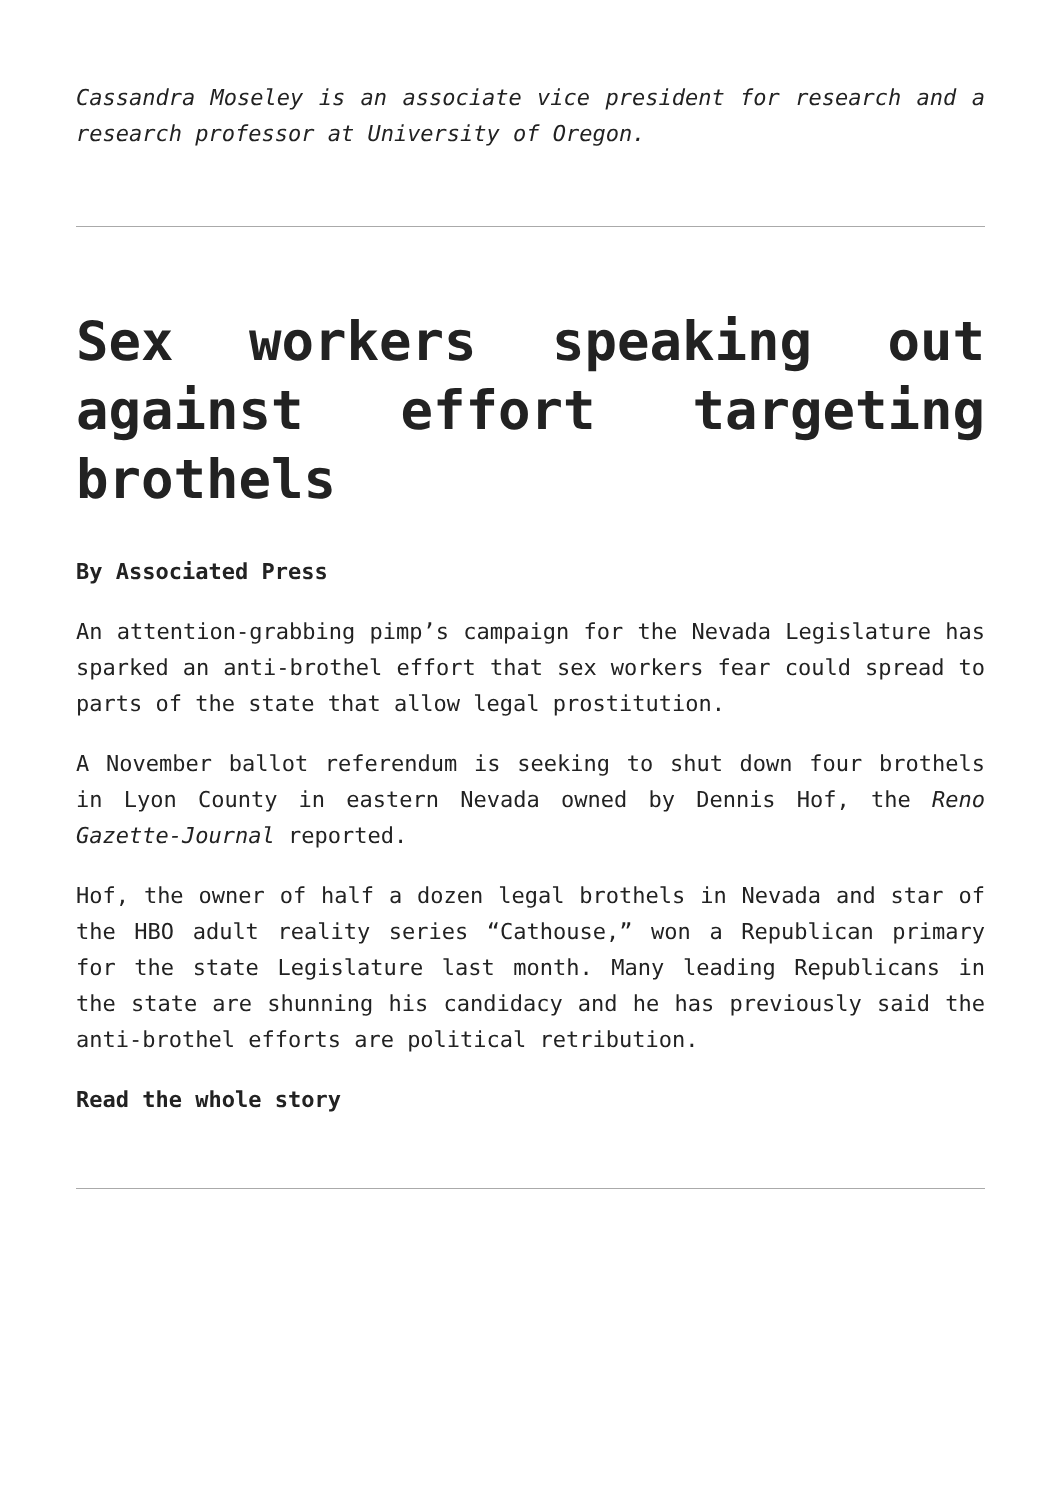Cassandra Moseley is an associate vice president for research and a research professor at University of Oregon.
Sex workers speaking out against effort targeting brothels
By Associated Press
An attention-grabbing pimp’s campaign for the Nevada Legislature has sparked an anti-brothel effort that sex workers fear could spread to parts of the state that allow legal prostitution.
A November ballot referendum is seeking to shut down four brothels in Lyon County in eastern Nevada owned by Dennis Hof, the Reno Gazette-Journal reported.
Hof, the owner of half a dozen legal brothels in Nevada and star of the HBO adult reality series “Cathouse,” won a Republican primary for the state Legislature last month. Many leading Republicans in the state are shunning his candidacy and he has previously said the anti-brothel efforts are political retribution.
Read the whole story